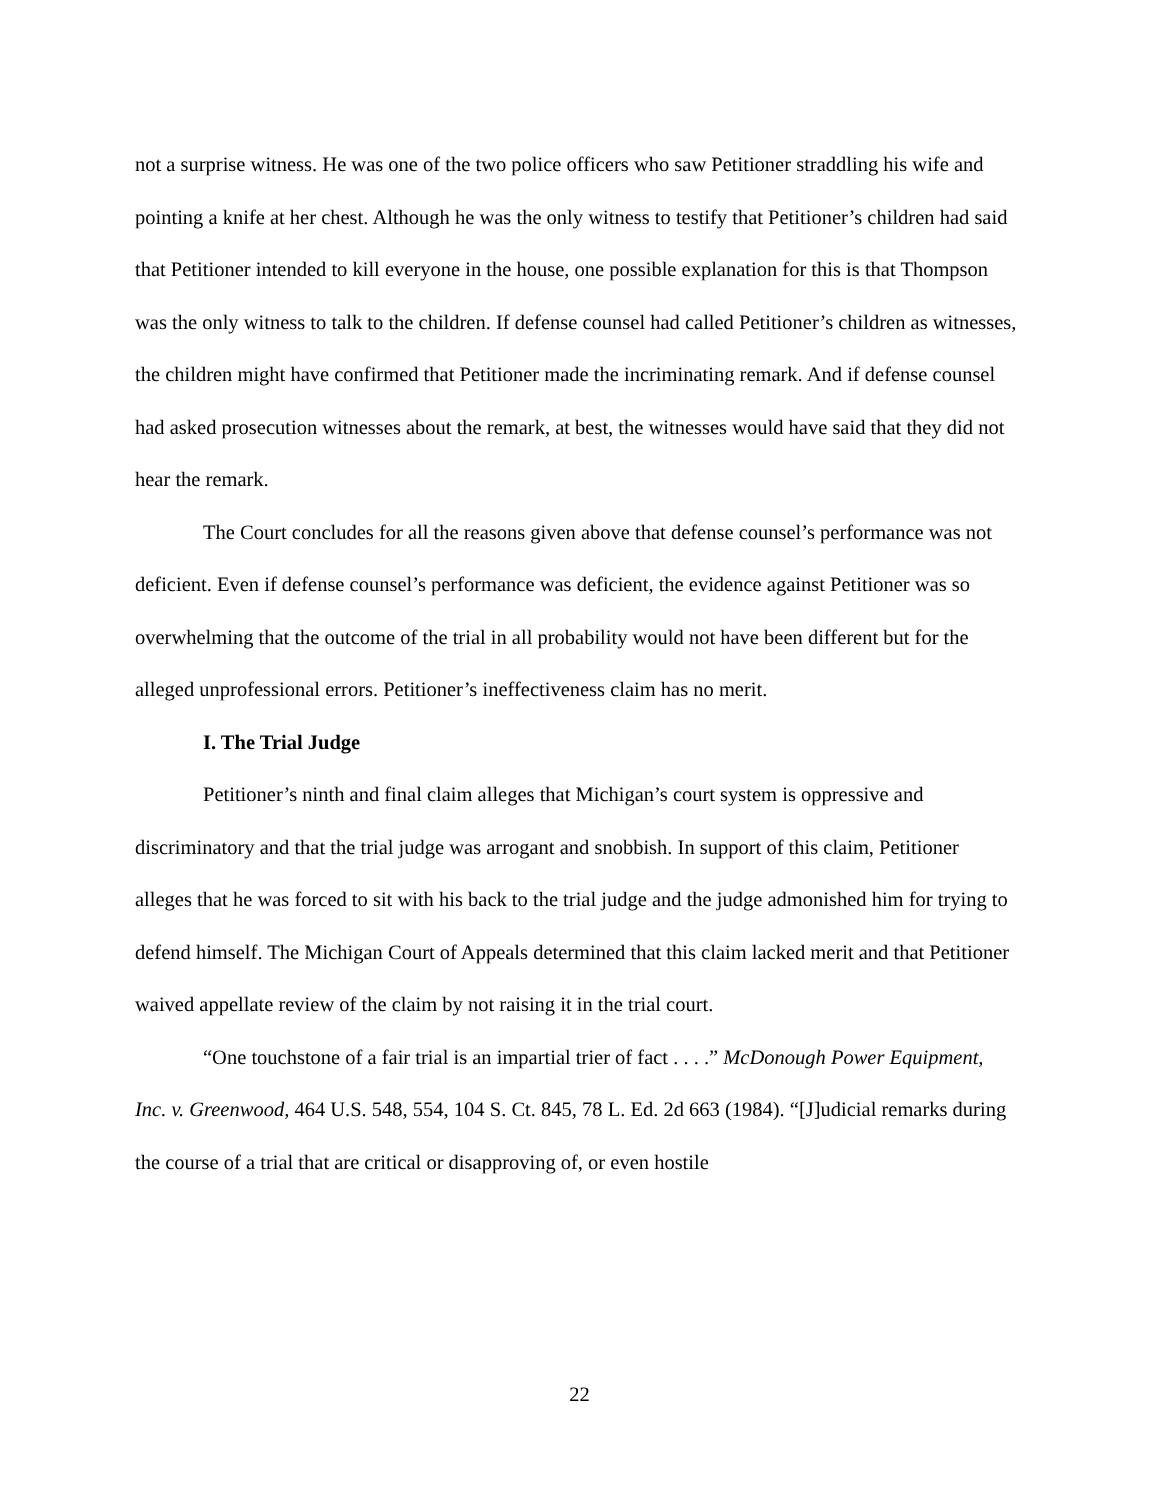not a surprise witness. He was one of the two police officers who saw Petitioner straddling his wife and pointing a knife at her chest. Although he was the only witness to testify that Petitioner’s children had said that Petitioner intended to kill everyone in the house, one possible explanation for this is that Thompson was the only witness to talk to the children. If defense counsel had called Petitioner’s children as witnesses, the children might have confirmed that Petitioner made the incriminating remark. And if defense counsel had asked prosecution witnesses about the remark, at best, the witnesses would have said that they did not hear the remark.
The Court concludes for all the reasons given above that defense counsel’s performance was not deficient. Even if defense counsel’s performance was deficient, the evidence against Petitioner was so overwhelming that the outcome of the trial in all probability would not have been different but for the alleged unprofessional errors. Petitioner’s ineffectiveness claim has no merit.
I. The Trial Judge
Petitioner’s ninth and final claim alleges that Michigan’s court system is oppressive and discriminatory and that the trial judge was arrogant and snobbish. In support of this claim, Petitioner alleges that he was forced to sit with his back to the trial judge and the judge admonished him for trying to defend himself. The Michigan Court of Appeals determined that this claim lacked merit and that Petitioner waived appellate review of the claim by not raising it in the trial court.
“One touchstone of a fair trial is an impartial trier of fact . . . .” McDonough Power Equipment, Inc. v. Greenwood, 464 U.S. 548, 554, 104 S. Ct. 845, 78 L. Ed. 2d 663 (1984). “[J]udicial remarks during the course of a trial that are critical or disapproving of, or even hostile
22